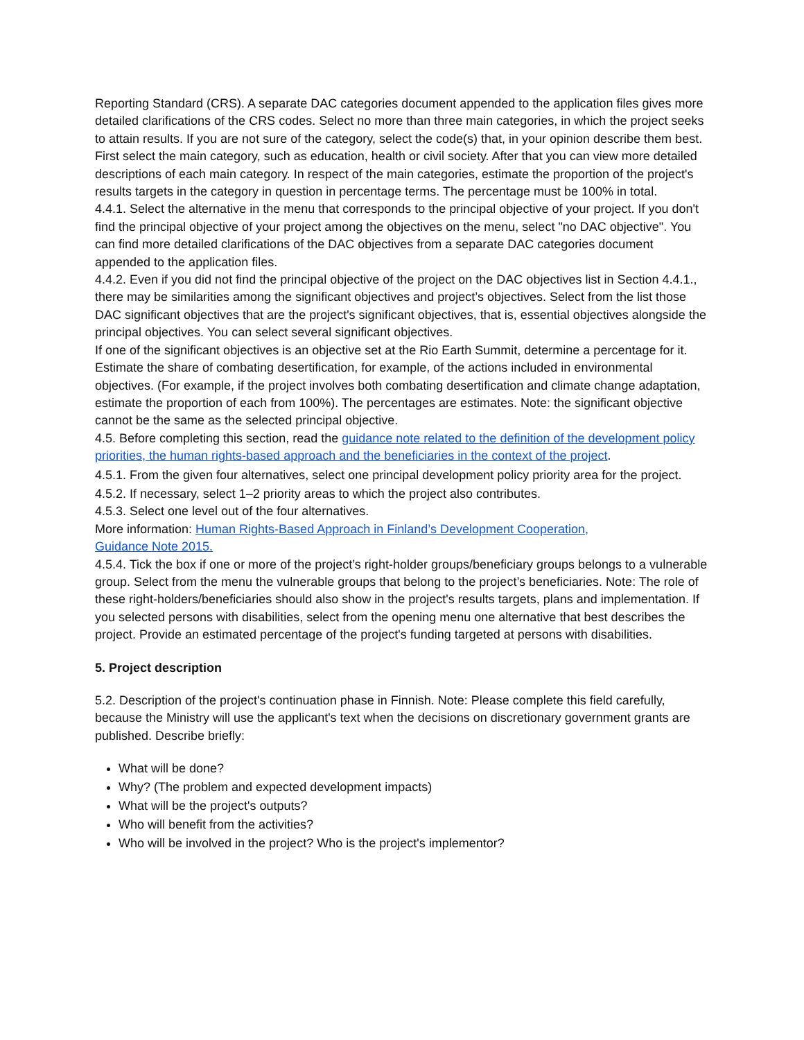Reporting Standard (CRS). A separate DAC categories document appended to the application files gives more detailed clarifications of the CRS codes. Select no more than three main categories, in which the project seeks to attain results. If you are not sure of the category, select the code(s) that, in your opinion describe them best. First select the main category, such as education, health or civil society. After that you can view more detailed descriptions of each main category. In respect of the main categories, estimate the proportion of the project's results targets in the category in question in percentage terms. The percentage must be 100% in total.
4.4.1. Select the alternative in the menu that corresponds to the principal objective of your project. If you don't find the principal objective of your project among the objectives on the menu, select "no DAC objective". You can find more detailed clarifications of the DAC objectives from a separate DAC categories document appended to the application files.
4.4.2. Even if you did not find the principal objective of the project on the DAC objectives list in Section 4.4.1., there may be similarities among the significant objectives and project’s objectives. Select from the list those DAC significant objectives that are the project's significant objectives, that is, essential objectives alongside the principal objectives. You can select several significant objectives.
If one of the significant objectives is an objective set at the Rio Earth Summit, determine a percentage for it. Estimate the share of combating desertification, for example, of the actions included in environmental objectives. (For example, if the project involves both combating desertification and climate change adaptation, estimate the proportion of each from 100%). The percentages are estimates. Note: the significant objective cannot be the same as the selected principal objective.
4.5. Before completing this section, read the guidance note related to the definition of the development policy priorities, the human rights-based approach and the beneficiaries in the context of the project.
4.5.1. From the given four alternatives, select one principal development policy priority area for the project.
4.5.2. If necessary, select 1–2 priority areas to which the project also contributes.
4.5.3. Select one level out of the four alternatives.
More information: Human Rights-Based Approach in Finland’s Development Cooperation,
Guidance Note 2015.
4.5.4. Tick the box if one or more of the project’s right-holder groups/beneficiary groups belongs to a vulnerable group. Select from the menu the vulnerable groups that belong to the project’s beneficiaries. Note: The role of these right-holders/beneficiaries should also show in the project's results targets, plans and implementation. If you selected persons with disabilities, select from the opening menu one alternative that best describes the project. Provide an estimated percentage of the project's funding targeted at persons with disabilities.
5. Project description
5.2. Description of the project's continuation phase in Finnish. Note: Please complete this field carefully, because the Ministry will use the applicant's text when the decisions on discretionary government grants are published. Describe briefly:
What will be done?
Why? (The problem and expected development impacts)
What will be the project's outputs?
Who will benefit from the activities?
Who will be involved in the project? Who is the project's implementor?